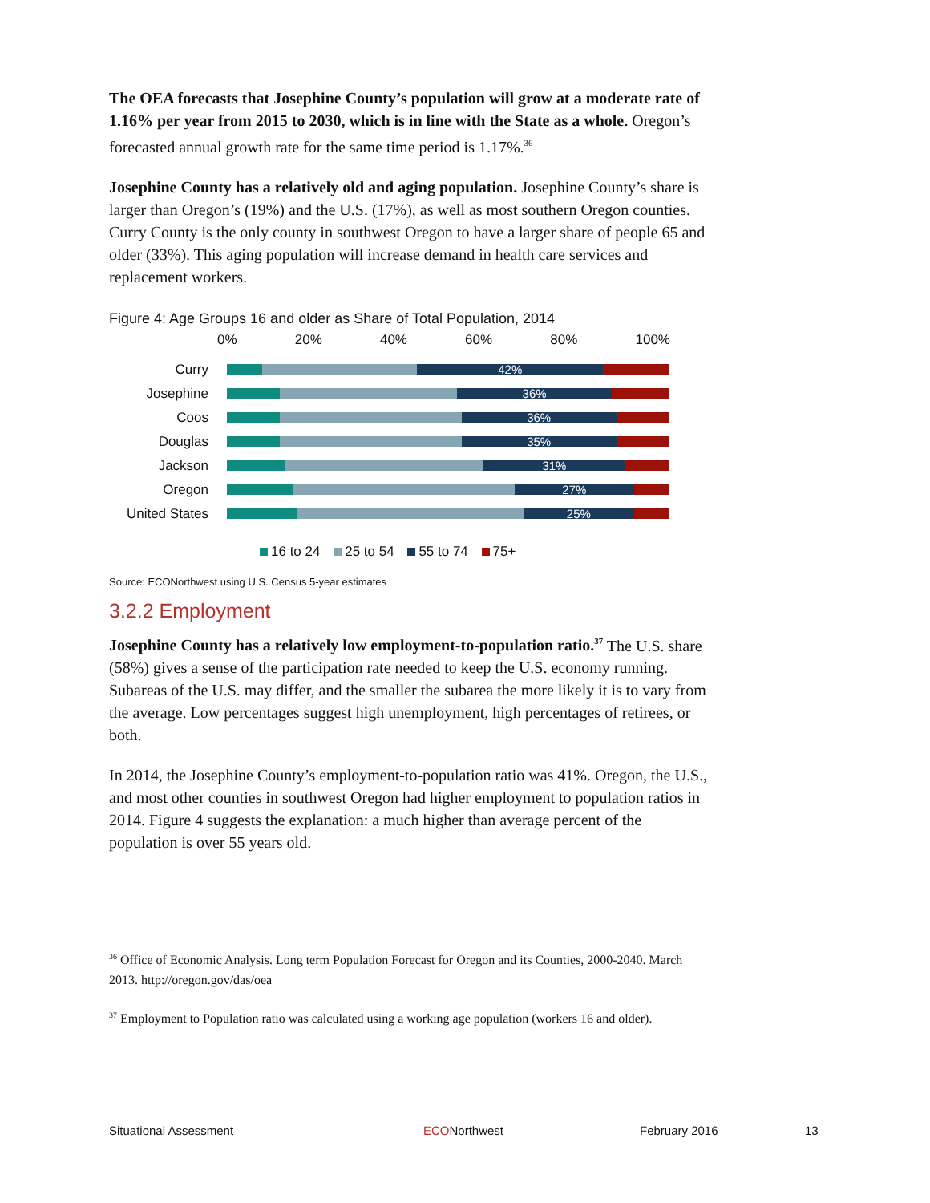The OEA forecasts that Josephine County’s population will grow at a moderate rate of 1.16% per year from 2015 to 2030, which is in line with the State as a whole. Oregon’s forecasted annual growth rate for the same time period is 1.17%.<sup>36</sup>
Josephine County has a relatively old and aging population. Josephine County’s share is larger than Oregon’s (19%) and the U.S. (17%), as well as most southern Oregon counties. Curry County is the only county in southwest Oregon to have a larger share of people 65 and older (33%). This aging population will increase demand in health care services and replacement workers.
Figure 4: Age Groups 16 and older as Share of Total Population, 2014
0% 20% 40% 60% 80% 100%
Curry
42%
Josephine
36%
Coos
36%
Douglas
35%
Jackson
31%
Oregon
27%
United States
25%
16 to 24 25 to 54 55 to 74 75+
Source: ECONorthwest using U.S. Census 5-year estimates
3.2.2 Employment
Josephine County has a relatively low employment-to-population ratio.<sup>37</sup> The U.S. share (58%) gives a sense of the participation rate needed to keep the U.S. economy running. Subareas of the U.S. may differ, and the smaller the subarea the more likely it is to vary from the average. Low percentages suggest high unemployment, high percentages of retirees, or both.
In 2014, the Josephine County’s employment-to-population ratio was 41%. Oregon, the U.S., and most other counties in southwest Oregon had higher employment to population ratios in 2014. Figure 4 suggests the explanation: a much higher than average percent of the population is over 55 years old.
<sup>36</sup> Office of Economic Analysis. Long term Population Forecast for Oregon and its Counties, 2000-2040. March 2013. http://oregon.gov/das/oea
<sup>37</sup> Employment to Population ratio was calculated using a working age population (workers 16 and older).
Situational Assessment ECONorthwest February 2016 13